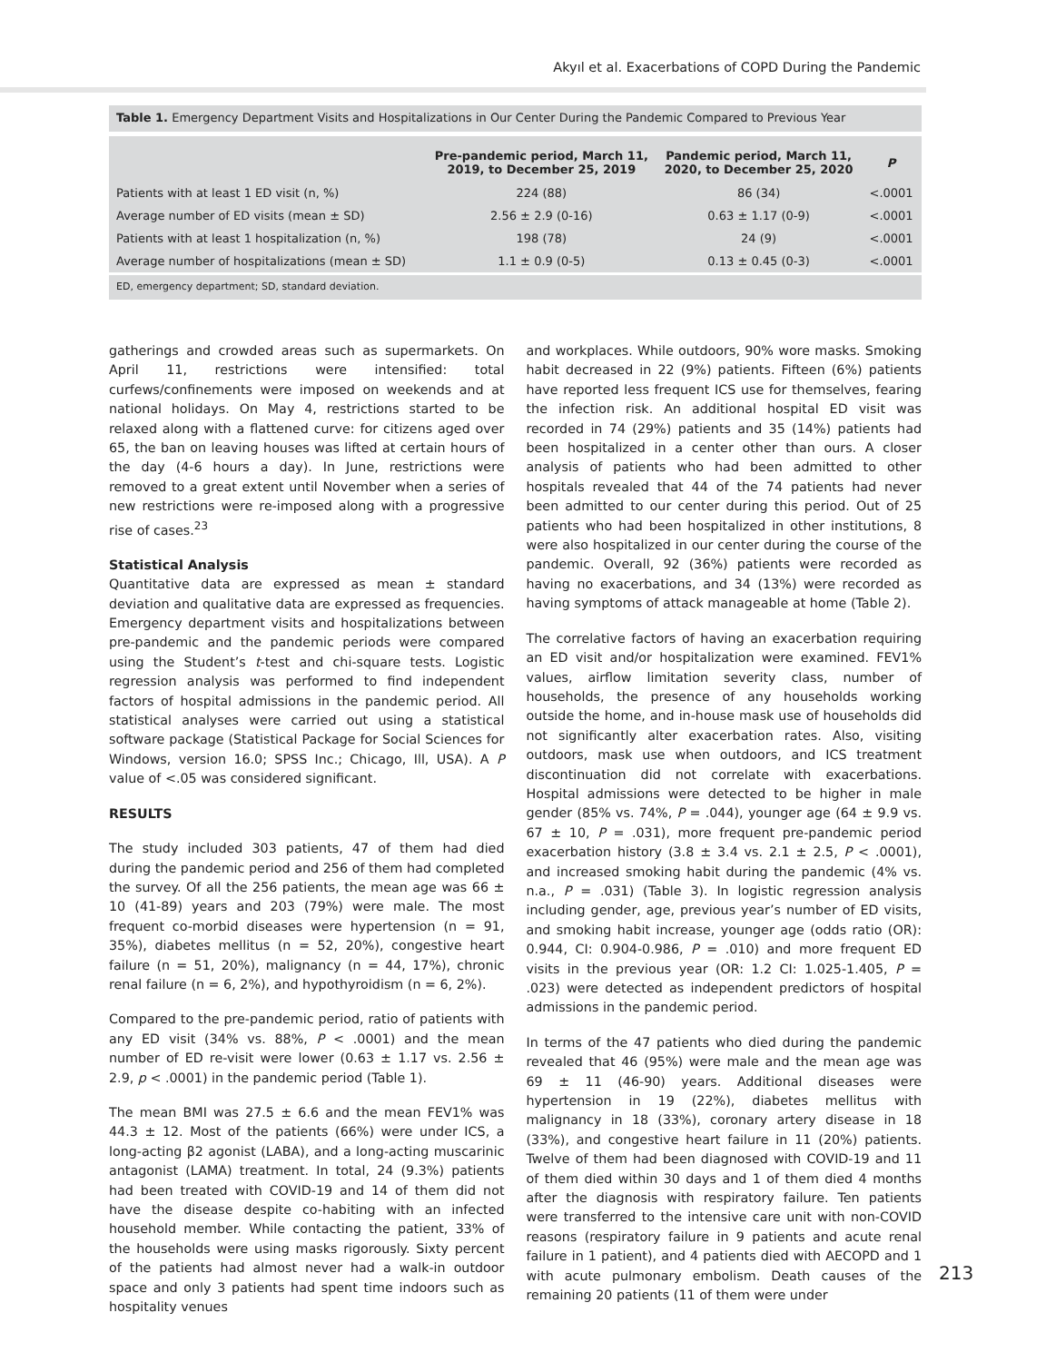Akyıl et al. Exacerbations of COPD During the Pandemic
Table 1. Emergency Department Visits and Hospitalizations in Our Center During the Pandemic Compared to Previous Year
| | Pre-pandemic period, March 11, 2019, to December 25, 2019 | Pandemic period, March 11, 2020, to December 25, 2020 | P |
| --- | --- | --- | --- |
| Patients with at least 1 ED visit (n, %) | 224 (88) | 86 (34) | <.0001 |
| Average number of ED visits (mean ± SD) | 2.56 ± 2.9 (0-16) | 0.63 ± 1.17 (0-9) | <.0001 |
| Patients with at least 1 hospitalization (n, %) | 198 (78) | 24 (9) | <.0001 |
| Average number of hospitalizations (mean ± SD) | 1.1 ± 0.9 (0-5) | 0.13 ± 0.45 (0-3) | <.0001 |
ED, emergency department; SD, standard deviation.
gatherings and crowded areas such as supermarkets. On April 11, restrictions were intensified: total curfews/confinements were imposed on weekends and at national holidays. On May 4, restrictions started to be relaxed along with a flattened curve: for citizens aged over 65, the ban on leaving houses was lifted at certain hours of the day (4-6 hours a day). In June, restrictions were removed to a great extent until November when a series of new restrictions were re-imposed along with a progressive rise of cases.<sup>23</sup>
Statistical Analysis
Quantitative data are expressed as mean ± standard deviation and qualitative data are expressed as frequencies. Emergency department visits and hospitalizations between pre-pandemic and the pandemic periods were compared using the Student’s t-test and chi-square tests. Logistic regression analysis was performed to find independent factors of hospital admissions in the pandemic period. All statistical analyses were carried out using a statistical software package (Statistical Package for Social Sciences for Windows, version 16.0; SPSS Inc.; Chicago, Ill, USA). A P value of <.05 was considered significant.
RESULTS
The study included 303 patients, 47 of them had died during the pandemic period and 256 of them had completed the survey. Of all the 256 patients, the mean age was 66 ± 10 (41-89) years and 203 (79%) were male. The most frequent co-morbid diseases were hypertension (n = 91, 35%), diabetes mellitus (n = 52, 20%), congestive heart failure (n = 51, 20%), malignancy (n = 44, 17%), chronic renal failure (n = 6, 2%), and hypothyroidism (n = 6, 2%).
Compared to the pre-pandemic period, ratio of patients with any ED visit (34% vs. 88%, P < .0001) and the mean number of ED re-visit were lower (0.63 ± 1.17 vs. 2.56 ± 2.9, p < .0001) in the pandemic period (Table 1).
The mean BMI was 27.5 ± 6.6 and the mean FEV1% was 44.3 ± 12. Most of the patients (66%) were under ICS, a long-acting β2 agonist (LABA), and a long-acting muscarinic antagonist (LAMA) treatment. In total, 24 (9.3%) patients had been treated with COVID-19 and 14 of them did not have the disease despite co-habiting with an infected household member. While contacting the patient, 33% of the households were using masks rigorously. Sixty percent of the patients had almost never had a walk-in outdoor space and only 3 patients had spent time indoors such as hospitality venues
and workplaces. While outdoors, 90% wore masks. Smoking habit decreased in 22 (9%) patients. Fifteen (6%) patients have reported less frequent ICS use for themselves, fearing the infection risk. An additional hospital ED visit was recorded in 74 (29%) patients and 35 (14%) patients had been hospitalized in a center other than ours. A closer analysis of patients who had been admitted to other hospitals revealed that 44 of the 74 patients had never been admitted to our center during this period. Out of 25 patients who had been hospitalized in other institutions, 8 were also hospitalized in our center during the course of the pandemic. Overall, 92 (36%) patients were recorded as having no exacerbations, and 34 (13%) were recorded as having symptoms of attack manageable at home (Table 2).
The correlative factors of having an exacerbation requiring an ED visit and/or hospitalization were examined. FEV1% values, airflow limitation severity class, number of households, the presence of any households working outside the home, and in-house mask use of households did not significantly alter exacerbation rates. Also, visiting outdoors, mask use when outdoors, and ICS treatment discontinuation did not correlate with exacerbations. Hospital admissions were detected to be higher in male gender (85% vs. 74%, P = .044), younger age (64 ± 9.9 vs. 67 ± 10, P = .031), more frequent pre-pandemic period exacerbation history (3.8 ± 3.4 vs. 2.1 ± 2.5, P < .0001), and increased smoking habit during the pandemic (4% vs. n.a., P = .031) (Table 3). In logistic regression analysis including gender, age, previous year’s number of ED visits, and smoking habit increase, younger age (odds ratio (OR): 0.944, CI: 0.904-0.986, P = .010) and more frequent ED visits in the previous year (OR: 1.2 CI: 1.025-1.405, P = .023) were detected as independent predictors of hospital admissions in the pandemic period.
In terms of the 47 patients who died during the pandemic revealed that 46 (95%) were male and the mean age was 69 ± 11 (46-90) years. Additional diseases were hypertension in 19 (22%), diabetes mellitus with malignancy in 18 (33%), coronary artery disease in 18 (33%), and congestive heart failure in 11 (20%) patients. Twelve of them had been diagnosed with COVID-19 and 11 of them died within 30 days and 1 of them died 4 months after the diagnosis with respiratory failure. Ten patients were transferred to the intensive care unit with non-COVID reasons (respiratory failure in 9 patients and acute renal failure in 1 patient), and 4 patients died with AECOPD and 1 with acute pulmonary embolism. Death causes of the remaining 20 patients (11 of them were under
213